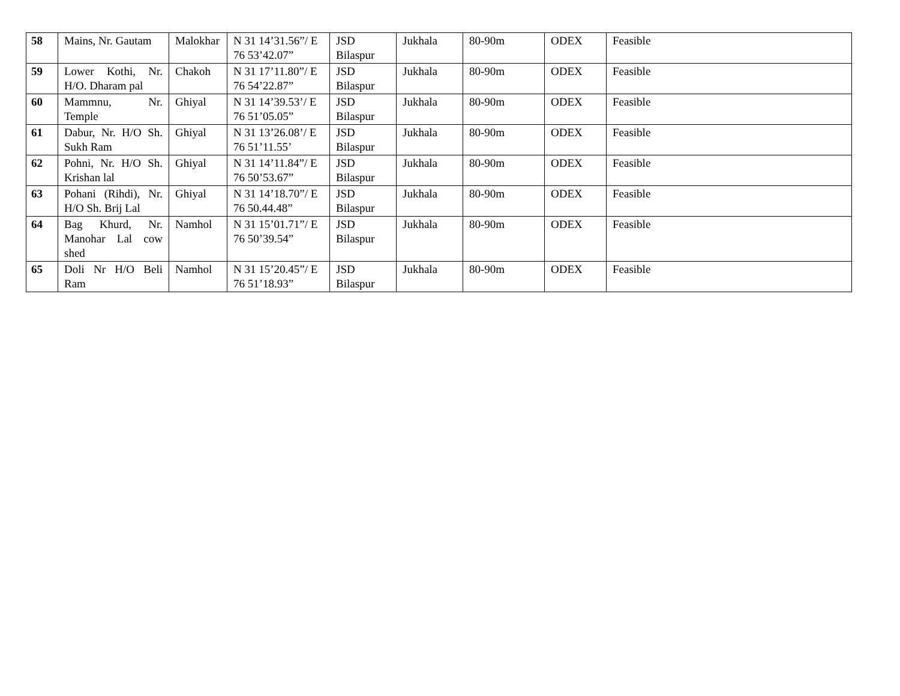| 58 | Mains, Nr. Gautam | Malokhar | N 31 14’31.56”/ E 76 53’42.07” | JSD Bilaspur | Jukhala | 80-90m | ODEX | Feasible |
| 59 | Lower Kothi, Nr. H/O. Dharam pal | Chakoh | N 31 17’11.80”/ E 76 54’22.87” | JSD Bilaspur | Jukhala | 80-90m | ODEX | Feasible |
| 60 | Mammnu, Nr. Temple | Ghiyal | N 31 14’39.53’/ E 76 51’05.05” | JSD Bilaspur | Jukhala | 80-90m | ODEX | Feasible |
| 61 | Dabur, Nr. H/O Sh. Sukh Ram | Ghiyal | N 31 13’26.08’/ E 76 51’11.55’ | JSD Bilaspur | Jukhala | 80-90m | ODEX | Feasible |
| 62 | Pohni, Nr. H/O Sh. Krishan lal | Ghiyal | N 31 14’11.84”/ E 76 50’53.67” | JSD Bilaspur | Jukhala | 80-90m | ODEX | Feasible |
| 63 | Pohani (Rihdi), Nr. H/O Sh. Brij Lal | Ghiyal | N 31 14’18.70”/ E 76 50.44.48” | JSD Bilaspur | Jukhala | 80-90m | ODEX | Feasible |
| 64 | Bag Khurd, Nr. Manohar Lal cow shed | Namhol | N 31 15’01.71”/ E 76 50’39.54” | JSD Bilaspur | Jukhala | 80-90m | ODEX | Feasible |
| 65 | Doli Nr H/O Beli Ram | Namhol | N 31 15’20.45”/ E 76 51’18.93” | JSD Bilaspur | Jukhala | 80-90m | ODEX | Feasible |